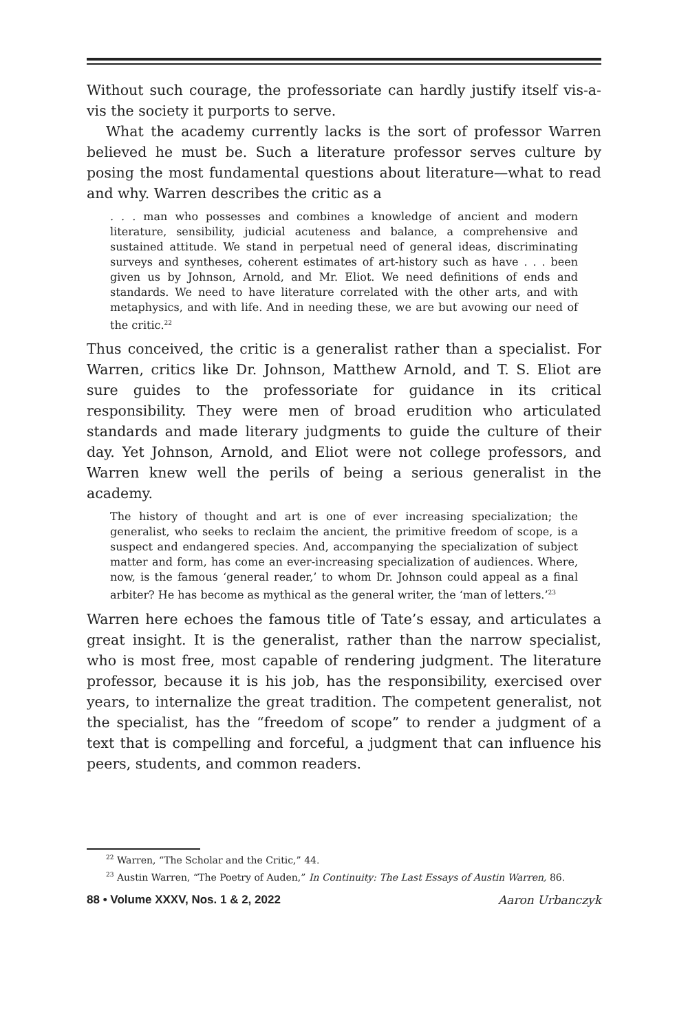Without such courage, the professoriate can hardly justify itself vis-a-vis the society it purports to serve.
What the academy currently lacks is the sort of professor Warren believed he must be. Such a literature professor serves culture by posing the most fundamental questions about literature—what to read and why. Warren describes the critic as a
. . . man who possesses and combines a knowledge of ancient and modern literature, sensibility, judicial acuteness and balance, a comprehensive and sustained attitude. We stand in perpetual need of general ideas, discriminating surveys and syntheses, coherent estimates of art-history such as have . . . been given us by Johnson, Arnold, and Mr. Eliot. We need definitions of ends and standards. We need to have literature correlated with the other arts, and with metaphysics, and with life. And in needing these, we are but avowing our need of the critic.<sup>22</sup>
Thus conceived, the critic is a generalist rather than a specialist. For Warren, critics like Dr. Johnson, Matthew Arnold, and T. S. Eliot are sure guides to the professoriate for guidance in its critical responsibility. They were men of broad erudition who articulated standards and made literary judgments to guide the culture of their day. Yet Johnson, Arnold, and Eliot were not college professors, and Warren knew well the perils of being a serious generalist in the academy.
The history of thought and art is one of ever increasing specialization; the generalist, who seeks to reclaim the ancient, the primitive freedom of scope, is a suspect and endangered species. And, accompanying the specialization of subject matter and form, has come an ever-increasing specialization of audiences. Where, now, is the famous ‘general reader,’ to whom Dr. Johnson could appeal as a final arbiter? He has become as mythical as the general writer, the ‘man of letters.’<sup>23</sup>
Warren here echoes the famous title of Tate’s essay, and articulates a great insight. It is the generalist, rather than the narrow specialist, who is most free, most capable of rendering judgment. The literature professor, because it is his job, has the responsibility, exercised over years, to internalize the great tradition. The competent generalist, not the specialist, has the “freedom of scope” to render a judgment of a text that is compelling and forceful, a judgment that can influence his peers, students, and common readers.
<sup>22</sup> Warren, “The Scholar and the Critic,” 44.
<sup>23</sup> Austin Warren, “The Poetry of Auden,” In Continuity: The Last Essays of Austin Warren, 86.
88 • Volume XXXV, Nos. 1 & 2, 2022 Aaron Urbanczyk